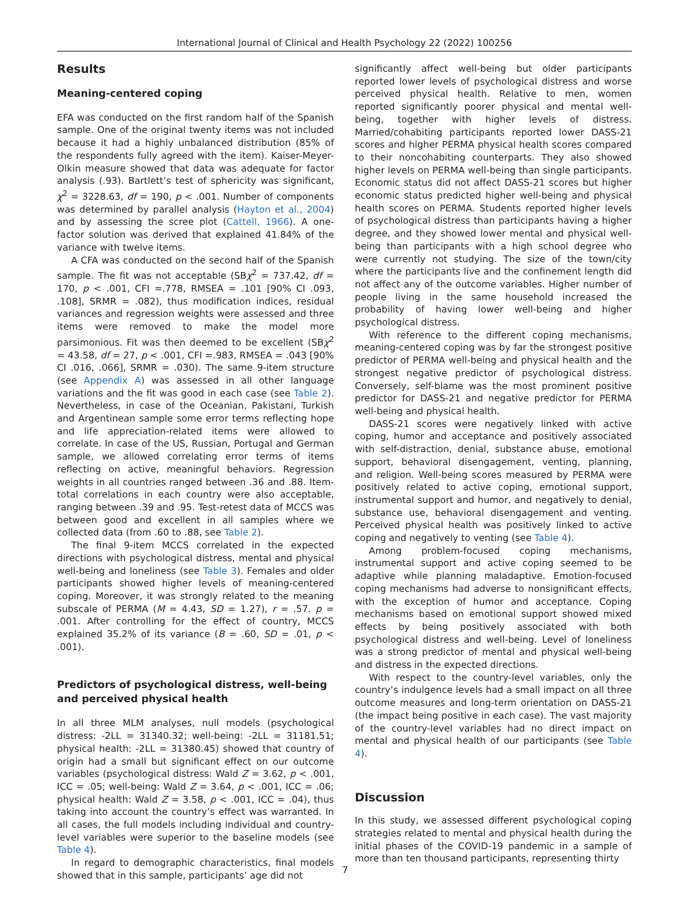International Journal of Clinical and Health Psychology 22 (2022) 100256
Results
Meaning-centered coping
EFA was conducted on the first random half of the Spanish sample. One of the original twenty items was not included because it had a highly unbalanced distribution (85% of the respondents fully agreed with the item). Kaiser-Meyer-Olkin measure showed that data was adequate for factor analysis (.93). Bartlett’s test of sphericity was significant, χ<sup>2</sup> = 3228.63, df = 190, p < .001. Number of components was determined by parallel analysis (Hayton et al., 2004) and by assessing the scree plot (Cattell, 1966). A one-factor solution was derived that explained 41.84% of the variance with twelve items.
A CFA was conducted on the second half of the Spanish sample. The fit was not acceptable (SBχ<sup>2</sup> = 737.42, df = 170, p < .001, CFI =.778, RMSEA = .101 [90% CI .093, .108], SRMR = .082), thus modification indices, residual variances and regression weights were assessed and three items were removed to make the model more parsimonious. Fit was then deemed to be excellent (SBχ<sup>2</sup> = 43.58, df = 27, p < .001, CFI =.983, RMSEA = .043 [90% CI .016, .066], SRMR = .030). The same 9-item structure (see Appendix A) was assessed in all other language variations and the fit was good in each case (see Table 2). Nevertheless, in case of the Oceanian, Pakistani, Turkish and Argentinean sample some error terms reflecting hope and life appreciation-related items were allowed to correlate. In case of the US, Russian, Portugal and German sample, we allowed correlating error terms of items reflecting on active, meaningful behaviors. Regression weights in all countries ranged between .36 and .88. Item-total correlations in each country were also acceptable, ranging between .39 and .95. Test-retest data of MCCS was between good and excellent in all samples where we collected data (from .60 to .88, see Table 2).
The final 9-item MCCS correlated in the expected directions with psychological distress, mental and physical well-being and loneliness (see Table 3). Females and older participants showed higher levels of meaning-centered coping. Moreover, it was strongly related to the meaning subscale of PERMA (M = 4.43, SD = 1.27), r = .57. p = .001. After controlling for the effect of country, MCCS explained 35.2% of its variance (B = .60, SD = .01, p < .001).
Predictors of psychological distress, well-being and perceived physical health
In all three MLM analyses, null models (psychological distress: -2LL = 31340.32; well-being: -2LL = 31181.51; physical health: -2LL = 31380.45) showed that country of origin had a small but significant effect on our outcome variables (psychological distress: Wald Z = 3.62, p < .001, ICC = .05; well-being: Wald Z = 3.64, p < .001, ICC = .06; physical health: Wald Z = 3.58, p < .001, ICC = .04), thus taking into account the country’s effect was warranted. In all cases, the full models including individual and country-level variables were superior to the baseline models (see Table 4).
In regard to demographic characteristics, final models showed that in this sample, participants’ age did not
significantly affect well-being but older participants reported lower levels of psychological distress and worse perceived physical health. Relative to men, women reported significantly poorer physical and mental well-being, together with higher levels of distress. Married/cohabiting participants reported lower DASS-21 scores and higher PERMA physical health scores compared to their noncohabiting counterparts. They also showed higher levels on PERMA well-being than single participants. Economic status did not affect DASS-21 scores but higher economic status predicted higher well-being and physical health scores on PERMA. Students reported higher levels of psychological distress than participants having a higher degree, and they showed lower mental and physical well-being than participants with a high school degree who were currently not studying. The size of the town/city where the participants live and the confinement length did not affect any of the outcome variables. Higher number of people living in the same household increased the probability of having lower well-being and higher psychological distress.
With reference to the different coping mechanisms, meaning-centered coping was by far the strongest positive predictor of PERMA well-being and physical health and the strongest negative predictor of psychological distress. Conversely, self-blame was the most prominent positive predictor for DASS-21 and negative predictor for PERMA well-being and physical health.
DASS-21 scores were negatively linked with active coping, humor and acceptance and positively associated with self-distraction, denial, substance abuse, emotional support, behavioral disengagement, venting, planning, and religion. Well-being scores measured by PERMA were positively related to active coping, emotional support, instrumental support and humor, and negatively to denial, substance use, behavioral disengagement and venting. Perceived physical health was positively linked to active coping and negatively to venting (see Table 4).
Among problem-focused coping mechanisms, instrumental support and active coping seemed to be adaptive while planning maladaptive. Emotion-focused coping mechanisms had adverse to nonsignificant effects, with the exception of humor and acceptance. Coping mechanisms based on emotional support showed mixed effects by being positively associated with both psychological distress and well-being. Level of loneliness was a strong predictor of mental and physical well-being and distress in the expected directions.
With respect to the country-level variables, only the country’s indulgence levels had a small impact on all three outcome measures and long-term orientation on DASS-21 (the impact being positive in each case). The vast majority of the country-level variables had no direct impact on mental and physical health of our participants (see Table 4).
Discussion
In this study, we assessed different psychological coping strategies related to mental and physical health during the initial phases of the COVID-19 pandemic in a sample of more than ten thousand participants, representing thirty
7